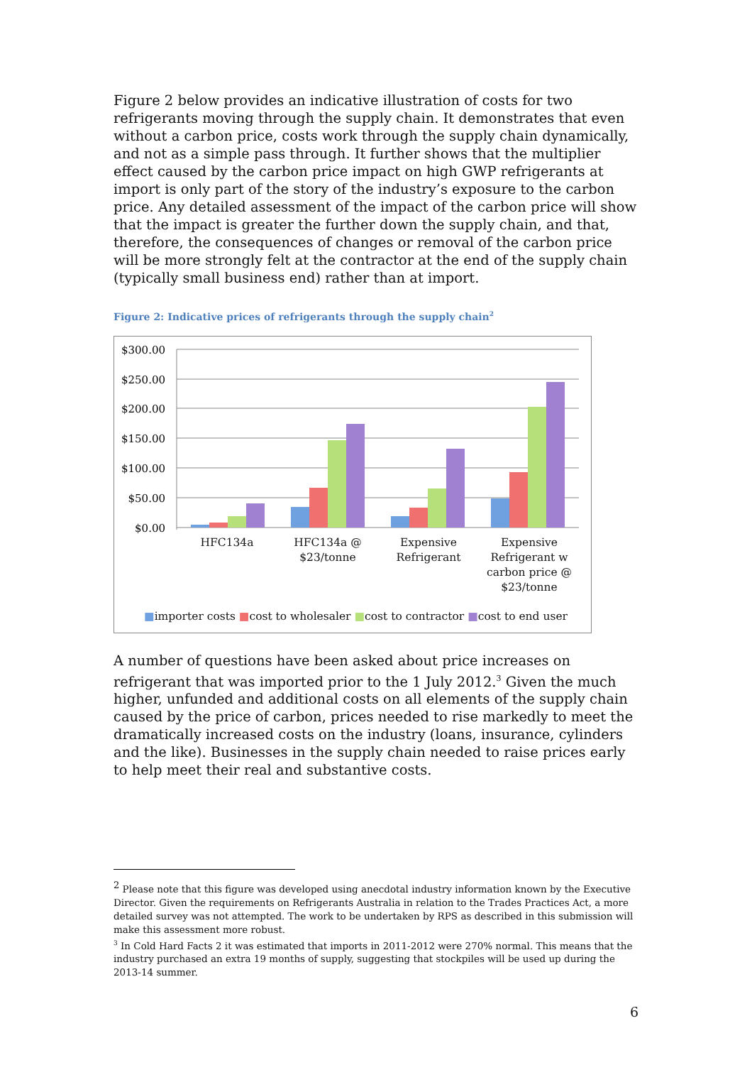Figure 2 below provides an indicative illustration of costs for two refrigerants moving through the supply chain. It demonstrates that even without a carbon price, costs work through the supply chain dynamically, and not as a simple pass through. It further shows that the multiplier effect caused by the carbon price impact on high GWP refrigerants at import is only part of the story of the industry’s exposure to the carbon price. Any detailed assessment of the impact of the carbon price will show that the impact is greater the further down the supply chain, and that, therefore, the consequences of changes or removal of the carbon price will be more strongly felt at the contractor at the end of the supply chain (typically small business end) rather than at import.
Figure 2: Indicative prices of refrigerants through the supply chain<sup>2</sup>
$300.00
$250.00
$200.00
$150.00
$100.00
$50.00
$0.00
HFC134a HFC134a @ $23/tonne
Expensive Refrigerant
Expensive Refrigerant w carbon price @ $23/tonne
■importer costs ■cost to wholesaler ■cost to contractor ■cost to end user
A number of questions have been asked about price increases on refrigerant that was imported prior to the 1 July 2012.<sup>3</sup> Given the much higher, unfunded and additional costs on all elements of the supply chain caused by the price of carbon, prices needed to rise markedly to meet the dramatically increased costs on the industry (loans, insurance, cylinders and the like). Businesses in the supply chain needed to raise prices early to help meet their real and substantive costs.
<sup>2</sup> Please note that this figure was developed using anecdotal industry information known by the Executive Director. Given the requirements on Refrigerants Australia in relation to the Trades Practices Act, a more detailed survey was not attempted. The work to be undertaken by RPS as described in this submission will make this assessment more robust.
<sup>3</sup> In Cold Hard Facts 2 it was estimated that imports in 2011-2012 were 270% normal. This means that the industry purchased an extra 19 months of supply, suggesting that stockpiles will be used up during the 2013-14 summer.
6